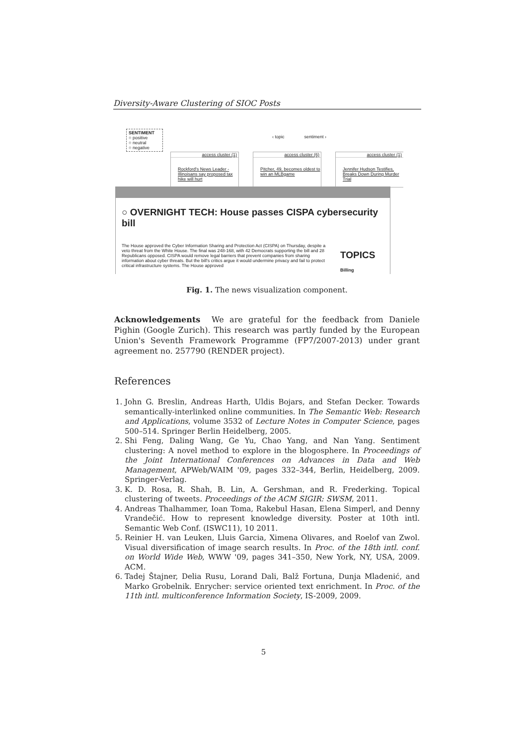Diversity-Aware Clustering of SIOC Posts
SENTIMENT
○ positive
○ neutral
○ negative
‹ topic sentiment ›
access cluster (1)
Rockford's News Leader -Illinoisans say proposed tax hike will hurt
access cluster (6)
Pitcher, 49, becomes oldest to win an MLBgame
access cluster (1)
Jennifer Hudson Testifies, Breaks Down During Murder Trial
○ OVERNIGHT TECH: House passes CISPA cybersecurity bill
The House approved the Cyber Information Sharing and Protection Act (CISPA) on Thursday, despite a veto threat from the White House. The final was 248-168, with 42 Democrats supporting the bill and 28 Republicans opposed. CISPA would remove legal barriers that prevent companies from sharing information about cyber threats. But the bill's critics argue it would undermine privacy and fail to protect critical infrastructure systems. The House approved
TOPICS
Billing
Fig. 1. The news visualization component.
Acknowledgements We are grateful for the feedback from Daniele Pighin (Google Zurich). This research was partly funded by the European Union's Seventh Framework Programme (FP7/2007-2013) under grant agreement no. 257790 (RENDER project).
References
1. John G. Breslin, Andreas Harth, Uldis Bojars, and Stefan Decker. Towards semantically-interlinked online communities. In The Semantic Web: Research and Applications, volume 3532 of Lecture Notes in Computer Science, pages 500–514. Springer Berlin Heidelberg, 2005.
2. Shi Feng, Daling Wang, Ge Yu, Chao Yang, and Nan Yang. Sentiment clustering: A novel method to explore in the blogosphere. In Proceedings of the Joint International Conferences on Advances in Data and Web Management, APWeb/WAIM '09, pages 332–344, Berlin, Heidelberg, 2009. Springer-Verlag.
3. K. D. Rosa, R. Shah, B. Lin, A. Gershman, and R. Frederking. Topical clustering of tweets. Proceedings of the ACM SIGIR: SWSM, 2011.
4. Andreas Thalhammer, Ioan Toma, Rakebul Hasan, Elena Simperl, and Denny Vrandečić. How to represent knowledge diversity. Poster at 10th intl. Semantic Web Conf. (ISWC11), 10 2011.
5. Reinier H. van Leuken, Lluis Garcia, Ximena Olivares, and Roelof van Zwol. Visual diversification of image search results. In Proc. of the 18th intl. conf. on World Wide Web, WWW '09, pages 341–350, New York, NY, USA, 2009. ACM.
6. Tadej Štajner, Delia Rusu, Lorand Dali, Balž Fortuna, Dunja Mladenić, and Marko Grobelnik. Enrycher: service oriented text enrichment. In Proc. of the 11th intl. multiconference Information Society, IS-2009, 2009.
5